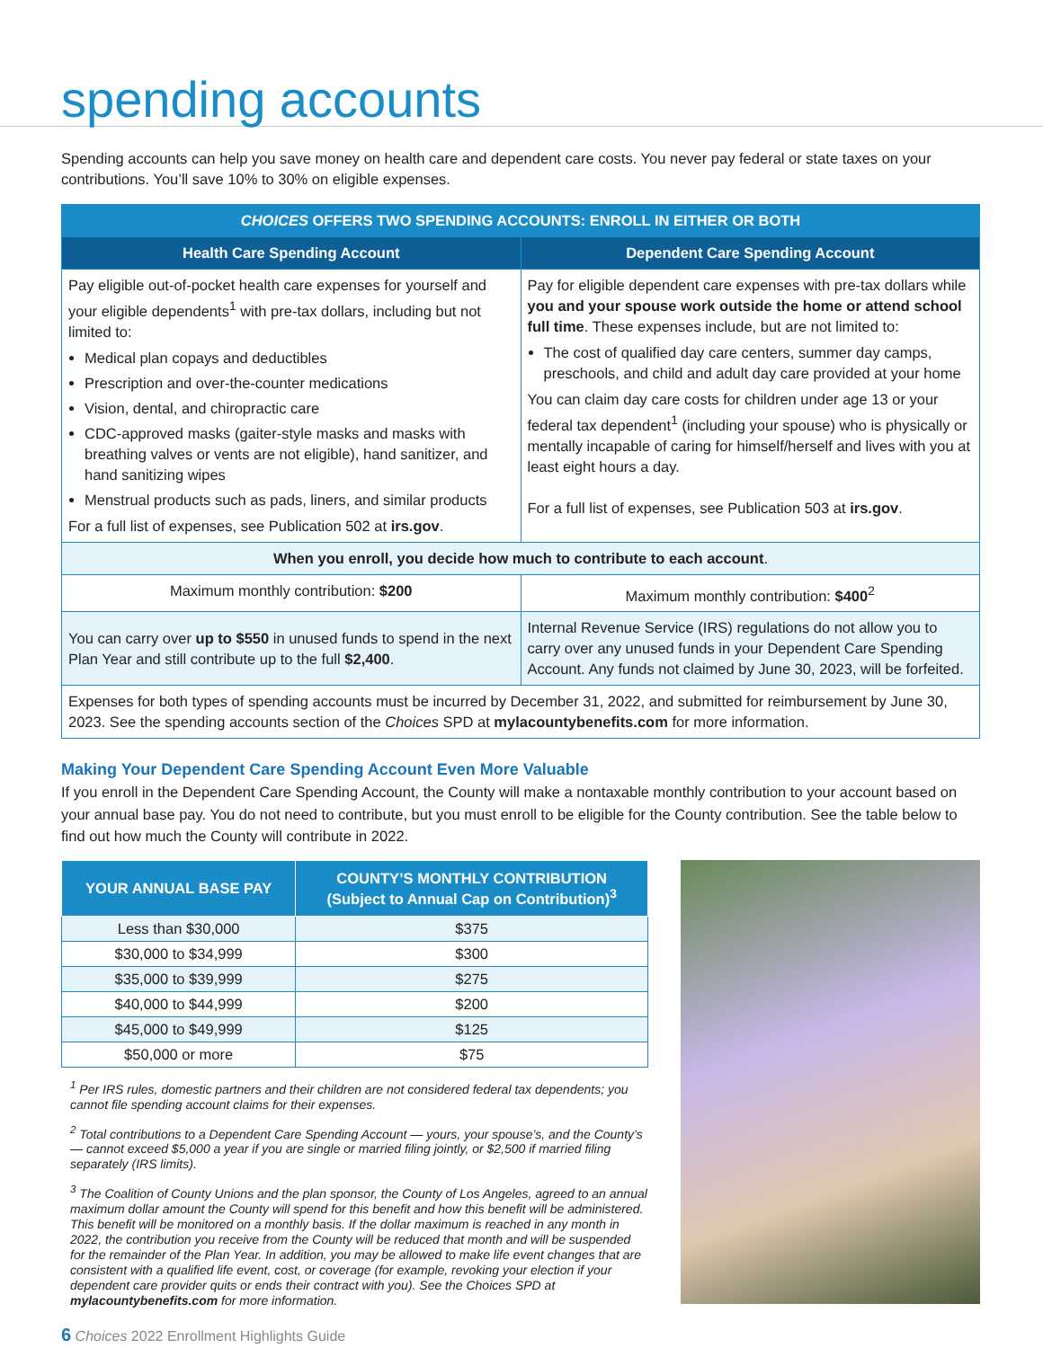spending accounts
Spending accounts can help you save money on health care and dependent care costs. You never pay federal or state taxes on your contributions. You’ll save 10% to 30% on eligible expenses.
| CHOICES OFFERS TWO SPENDING ACCOUNTS: ENROLL IN EITHER OR BOTH | |
| --- | --- |
| Health Care Spending Account | Dependent Care Spending Account |
| Pay eligible out-of-pocket health care expenses for yourself and your eligible dependents<sup>1</sup> with pre-tax dollars, including but not limited to: Medical plan copays and deductibles Prescription and over-the-counter medications Vision, dental, and chiropractic care CDC-approved masks (gaiter-style masks and masks with breathing valves or vents are not eligible), hand sanitizer, and hand sanitizing wipes Menstrual products such as pads, liners, and similar products For a full list of expenses, see Publication 502 at irs.gov . | Pay for eligible dependent care expenses with pre-tax dollars while you and your spouse work outside the home or attend school full time . These expenses include, but are not limited to: The cost of qualified day care centers, summer day camps, preschools, and child and adult day care provided at your home You can claim day care costs for children under age 13 or your federal tax dependent<sup>1</sup> (including your spouse) who is physically or mentally incapable of caring for himself/herself and lives with you at least eight hours a day. For a full list of expenses, see Publication 503 at irs.gov . |
| When you enroll, you decide how much to contribute to each account . | |
| Maximum monthly contribution: $200 | Maximum monthly contribution: $400<sup>2</sup> |
| You can carry over up to $550 in unused funds to spend in the next Plan Year and still contribute up to the full $2,400 . | Internal Revenue Service (IRS) regulations do not allow you to carry over any unused funds in your Dependent Care Spending Account. Any funds not claimed by June 30, 2023, will be forfeited. |
| Expenses for both types of spending accounts must be incurred by December 31, 2022, and submitted for reimbursement by June 30, 2023. See the spending accounts section of the Choices SPD at mylacountybenefits.com for more information. | |
Making Your Dependent Care Spending Account Even More Valuable
If you enroll in the Dependent Care Spending Account, the County will make a nontaxable monthly contribution to your account based on your annual base pay. You do not need to contribute, but you must enroll to be eligible for the County contribution. See the table below to find out how much the County will contribute in 2022.
| YOUR ANNUAL BASE PAY | COUNTY’S MONTHLY CONTRIBUTION (Subject to Annual Cap on Contribution)<sup>3</sup> |
| --- | --- |
| Less than $30,000 | $375 |
| $30,000 to $34,999 | $300 |
| $35,000 to $39,999 | $275 |
| $40,000 to $44,999 | $200 |
| $45,000 to $49,999 | $125 |
| $50,000 or more | $75 |
<sup>1</sup> Per IRS rules, domestic partners and their children are not considered federal tax dependents; you cannot file spending account claims for their expenses.
<sup>2</sup> Total contributions to a Dependent Care Spending Account — yours, your spouse’s, and the County’s — cannot exceed $5,000 a year if you are single or married filing jointly, or $2,500 if married filing separately (IRS limits).
<sup>3</sup> The Coalition of County Unions and the plan sponsor, the County of Los Angeles, agreed to an annual maximum dollar amount the County will spend for this benefit and how this benefit will be administered. This benefit will be monitored on a monthly basis. If the dollar maximum is reached in any month in 2022, the contribution you receive from the County will be reduced that month and will be suspended for the remainder of the Plan Year. In addition, you may be allowed to make life event changes that are consistent with a qualified life event, cost, or coverage (for example, revoking your election if your dependent care provider quits or ends their contract with you). See the Choices SPD at mylacountybenefits.com for more information.
6 Choices 2022 Enrollment Highlights Guide